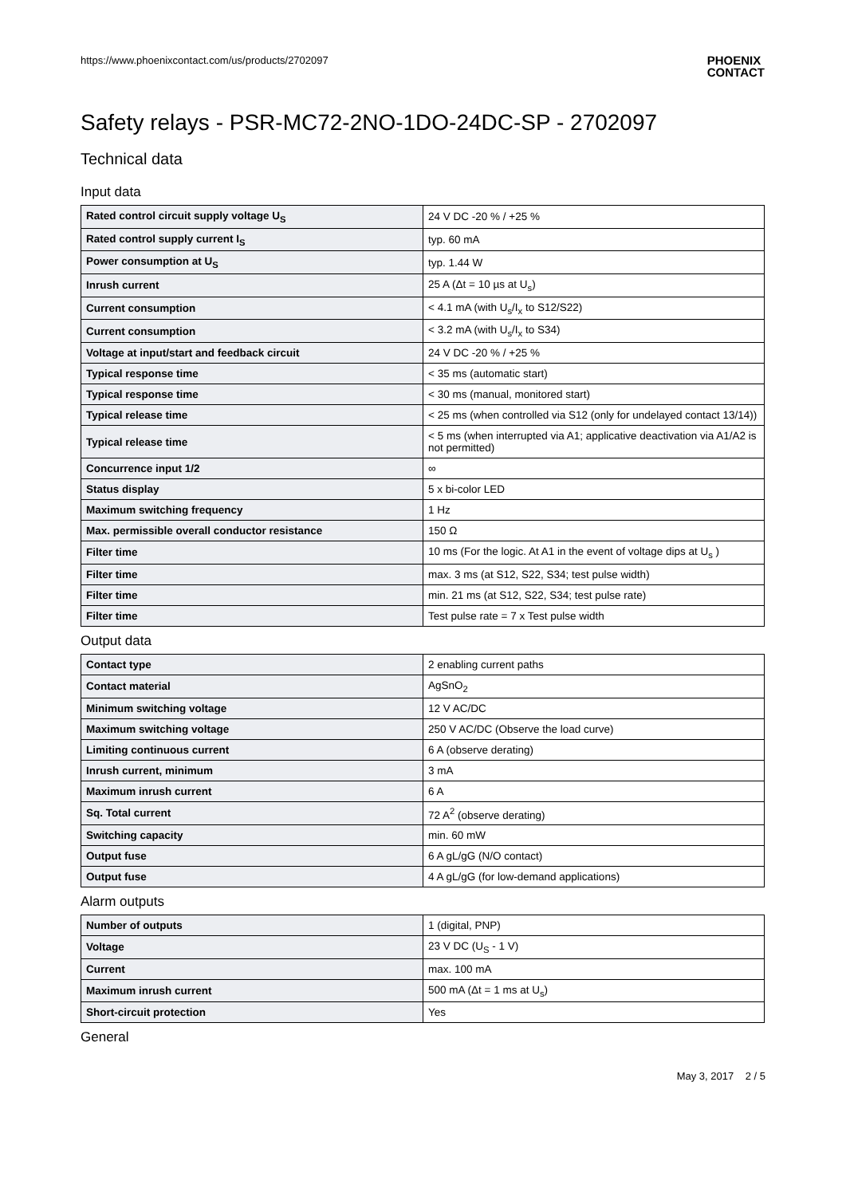https://www.phoenixcontact.com/us/products/2702097 PHOENIX
CONTACT
Safety relays - PSR-MC72-2NO-1DO-24DC-SP - 2702097
Technical data
Input data
| Rated control circuit supply voltage U<sub>S</sub> | 24 V DC -20 % / +25 % |
| Rated control supply current I<sub>S</sub> | typ. 60 mA |
| Power consumption at U<sub>S</sub> | typ. 1.44 W |
| Inrush current | 25 A (Δt = 10 µs at U<sub>s</sub>) |
| Current consumption | < 4.1 mA (with U<sub>s</sub>/I<sub>x</sub> to S12/S22) |
| Current consumption | < 3.2 mA (with U<sub>s</sub>/I<sub>x</sub> to S34) |
| Voltage at input/start and feedback circuit | 24 V DC -20 % / +25 % |
| Typical response time | < 35 ms (automatic start) |
| Typical response time | < 30 ms (manual, monitored start) |
| Typical release time | < 25 ms (when controlled via S12 (only for undelayed contact 13/14)) |
| Typical release time | < 5 ms (when interrupted via A1; applicative deactivation via A1/A2 is not permitted) |
| Concurrence input 1/2 | ∞ |
| Status display | 5 x bi-color LED |
| Maximum switching frequency | 1 Hz |
| Max. permissible overall conductor resistance | 150 Ω |
| Filter time | 10 ms (For the logic. At A1 in the event of voltage dips at U<sub>s</sub> ) |
| Filter time | max. 3 ms (at S12, S22, S34; test pulse width) |
| Filter time | min. 21 ms (at S12, S22, S34; test pulse rate) |
| Filter time | Test pulse rate = 7 x Test pulse width |
Output data
| Contact type | 2 enabling current paths |
| Contact material | AgSnO<sub>2</sub> |
| Minimum switching voltage | 12 V AC/DC |
| Maximum switching voltage | 250 V AC/DC (Observe the load curve) |
| Limiting continuous current | 6 A (observe derating) |
| Inrush current, minimum | 3 mA |
| Maximum inrush current | 6 A |
| Sq. Total current | 72 A<sup>2</sup> (observe derating) |
| Switching capacity | min. 60 mW |
| Output fuse | 6 A gL/gG (N/O contact) |
| Output fuse | 4 A gL/gG (for low-demand applications) |
Alarm outputs
| Number of outputs | 1 (digital, PNP) |
| Voltage | 23 V DC (U<sub>S</sub> - 1 V) |
| Current | max. 100 mA |
| Maximum inrush current | 500 mA (Δt = 1 ms at U<sub>s</sub>) |
| Short-circuit protection | Yes |
General
May 3, 2017 2 / 5